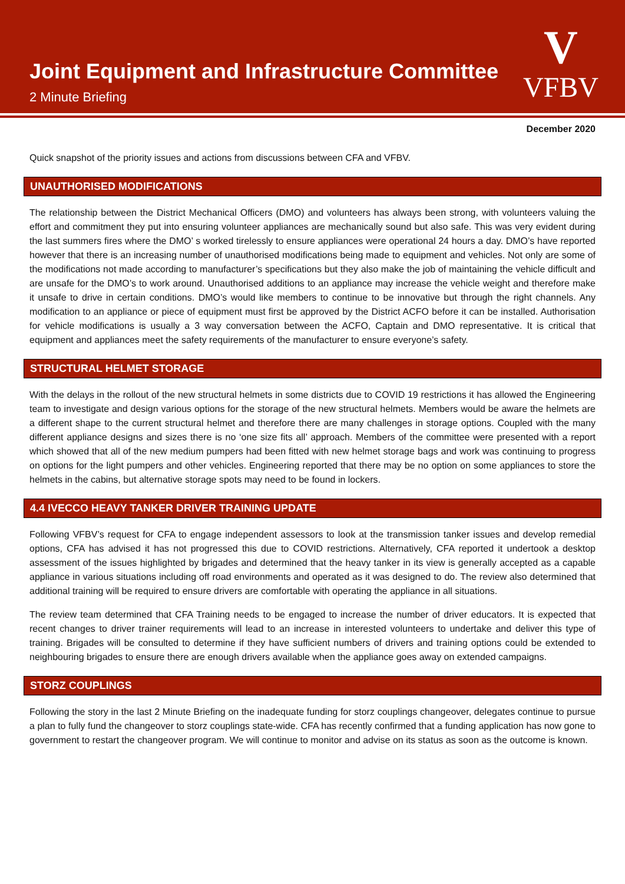Joint Equipment and Infrastructure Committee
2 Minute Briefing
V
VFBV
December 2020
Quick snapshot of the priority issues and actions from discussions between CFA and VFBV.
UNAUTHORISED MODIFICATIONS
The relationship between the District Mechanical Officers (DMO) and volunteers has always been strong, with volunteers valuing the effort and commitment they put into ensuring volunteer appliances are mechanically sound but also safe. This was very evident during the last summers fires where the DMO’ s worked tirelessly to ensure appliances were operational 24 hours a day. DMO’s have reported however that there is an increasing number of unauthorised modifications being made to equipment and vehicles. Not only are some of the modifications not made according to manufacturer’s specifications but they also make the job of maintaining the vehicle difficult and are unsafe for the DMO’s to work around. Unauthorised additions to an appliance may increase the vehicle weight and therefore make it unsafe to drive in certain conditions. DMO’s would like members to continue to be innovative but through the right channels. Any modification to an appliance or piece of equipment must first be approved by the District ACFO before it can be installed. Authorisation for vehicle modifications is usually a 3 way conversation between the ACFO, Captain and DMO representative. It is critical that equipment and appliances meet the safety requirements of the manufacturer to ensure everyone’s safety.
STRUCTURAL HELMET STORAGE
With the delays in the rollout of the new structural helmets in some districts due to COVID 19 restrictions it has allowed the Engineering team to investigate and design various options for the storage of the new structural helmets. Members would be aware the helmets are a different shape to the current structural helmet and therefore there are many challenges in storage options. Coupled with the many different appliance designs and sizes there is no ‘one size fits all’ approach. Members of the committee were presented with a report which showed that all of the new medium pumpers had been fitted with new helmet storage bags and work was continuing to progress on options for the light pumpers and other vehicles. Engineering reported that there may be no option on some appliances to store the helmets in the cabins, but alternative storage spots may need to be found in lockers.
4.4 IVECCO HEAVY TANKER DRIVER TRAINING UPDATE
Following VFBV’s request for CFA to engage independent assessors to look at the transmission tanker issues and develop remedial options, CFA has advised it has not progressed this due to COVID restrictions. Alternatively, CFA reported it undertook a desktop assessment of the issues highlighted by brigades and determined that the heavy tanker in its view is generally accepted as a capable appliance in various situations including off road environments and operated as it was designed to do. The review also determined that additional training will be required to ensure drivers are comfortable with operating the appliance in all situations.
The review team determined that CFA Training needs to be engaged to increase the number of driver educators. It is expected that recent changes to driver trainer requirements will lead to an increase in interested volunteers to undertake and deliver this type of training. Brigades will be consulted to determine if they have sufficient numbers of drivers and training options could be extended to neighbouring brigades to ensure there are enough drivers available when the appliance goes away on extended campaigns.
STORZ COUPLINGS
Following the story in the last 2 Minute Briefing on the inadequate funding for storz couplings changeover, delegates continue to pursue a plan to fully fund the changeover to storz couplings state-wide. CFA has recently confirmed that a funding application has now gone to government to restart the changeover program. We will continue to monitor and advise on its status as soon as the outcome is known.